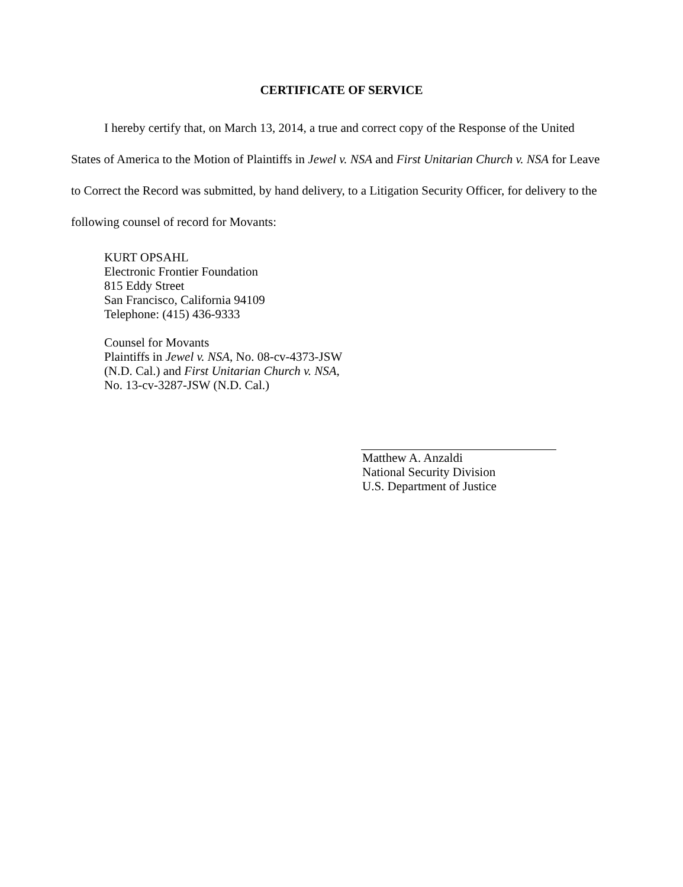CERTIFICATE OF SERVICE
I hereby certify that, on March 13, 2014, a true and correct copy of the Response of the United States of America to the Motion of Plaintiffs in Jewel v. NSA and First Unitarian Church v. NSA for Leave to Correct the Record was submitted, by hand delivery, to a Litigation Security Officer, for delivery to the following counsel of record for Movants:
KURT OPSAHL
Electronic Frontier Foundation
815 Eddy Street
San Francisco, California 94109
Telephone: (415) 436-9333
Counsel for Movants
Plaintiffs in Jewel v. NSA, No. 08-cv-4373-JSW
(N.D. Cal.) and First Unitarian Church v. NSA,
No. 13-cv-3287-JSW (N.D. Cal.)
Matthew A. Anzaldi
National Security Division
U.S. Department of Justice